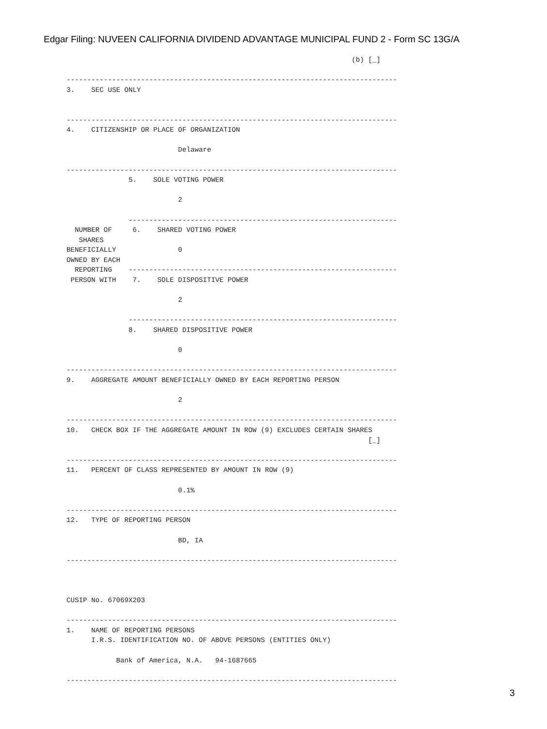Edgar Filing: NUVEEN CALIFORNIA DIVIDEND ADVANTAGE MUNICIPAL FUND 2 - Form SC 13G/A
                                                                     (b) [_]

--------------------------------------------------------------------------------
3.    SEC USE ONLY


--------------------------------------------------------------------------------
4.    CITIZENSHIP OR PLACE OF ORGANIZATION

                           Delaware

--------------------------------------------------------------------------------
               5.    SOLE VOTING POWER

                           2

               -----------------------------------------------------------------
  NUMBER OF     6.    SHARED VOTING POWER
   SHARES
BENEFICIALLY               0
OWNED BY EACH
  REPORTING    -----------------------------------------------------------------
 PERSON WITH    7.    SOLE DISPOSITIVE POWER

                           2

               -----------------------------------------------------------------
               8.    SHARED DISPOSITIVE POWER

                           0

--------------------------------------------------------------------------------
9.    AGGREGATE AMOUNT BENEFICIALLY OWNED BY EACH REPORTING PERSON

                           2

--------------------------------------------------------------------------------
10.   CHECK BOX IF THE AGGREGATE AMOUNT IN ROW (9) EXCLUDES CERTAIN SHARES
                                                                         [_]

--------------------------------------------------------------------------------
11.   PERCENT OF CLASS REPRESENTED BY AMOUNT IN ROW (9)

                           0.1%

--------------------------------------------------------------------------------
12.   TYPE OF REPORTING PERSON

                           BD, IA

--------------------------------------------------------------------------------



CUSIP No. 67069X203

--------------------------------------------------------------------------------
1.    NAME OF REPORTING PERSONS
      I.R.S. IDENTIFICATION NO. OF ABOVE PERSONS (ENTITIES ONLY)

            Bank of America, N.A.   94-1687665

--------------------------------------------------------------------------------
3